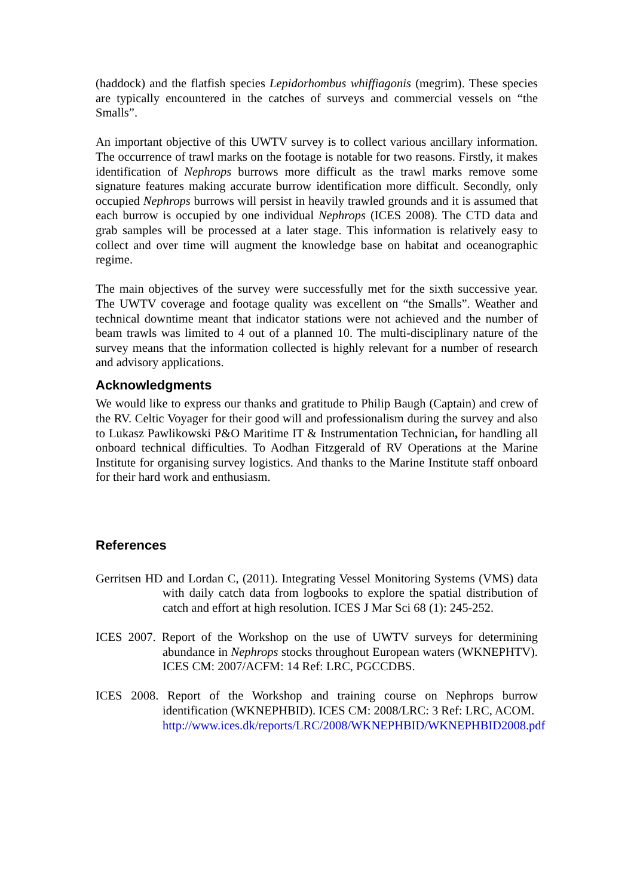(haddock) and the flatfish species Lepidorhombus whiffiagonis (megrim). These species are typically encountered in the catches of surveys and commercial vessels on “the Smalls”.
An important objective of this UWTV survey is to collect various ancillary information. The occurrence of trawl marks on the footage is notable for two reasons. Firstly, it makes identification of Nephrops burrows more difficult as the trawl marks remove some signature features making accurate burrow identification more difficult. Secondly, only occupied Nephrops burrows will persist in heavily trawled grounds and it is assumed that each burrow is occupied by one individual Nephrops (ICES 2008). The CTD data and grab samples will be processed at a later stage. This information is relatively easy to collect and over time will augment the knowledge base on habitat and oceanographic regime.
The main objectives of the survey were successfully met for the sixth successive year. The UWTV coverage and footage quality was excellent on “the Smalls”. Weather and technical downtime meant that indicator stations were not achieved and the number of beam trawls was limited to 4 out of a planned 10. The multi-disciplinary nature of the survey means that the information collected is highly relevant for a number of research and advisory applications.
Acknowledgments
We would like to express our thanks and gratitude to Philip Baugh (Captain) and crew of the RV. Celtic Voyager for their good will and professionalism during the survey and also to Lukasz Pawlikowski P&O Maritime IT & Instrumentation Technician, for handling all onboard technical difficulties. To Aodhan Fitzgerald of RV Operations at the Marine Institute for organising survey logistics. And thanks to the Marine Institute staff onboard for their hard work and enthusiasm.
References
Gerritsen HD and Lordan C, (2011). Integrating Vessel Monitoring Systems (VMS) data with daily catch data from logbooks to explore the spatial distribution of catch and effort at high resolution. ICES J Mar Sci 68 (1): 245-252.
ICES 2007. Report of the Workshop on the use of UWTV surveys for determining abundance in Nephrops stocks throughout European waters (WKNEPHTV). ICES CM: 2007/ACFM: 14 Ref: LRC, PGCCDBS.
ICES 2008. Report of the Workshop and training course on Nephrops burrow identification (WKNEPHBID). ICES CM: 2008/LRC: 3 Ref: LRC, ACOM.
http://www.ices.dk/reports/LRC/2008/WKNEPHBID/WKNEPHBID2008.pdf